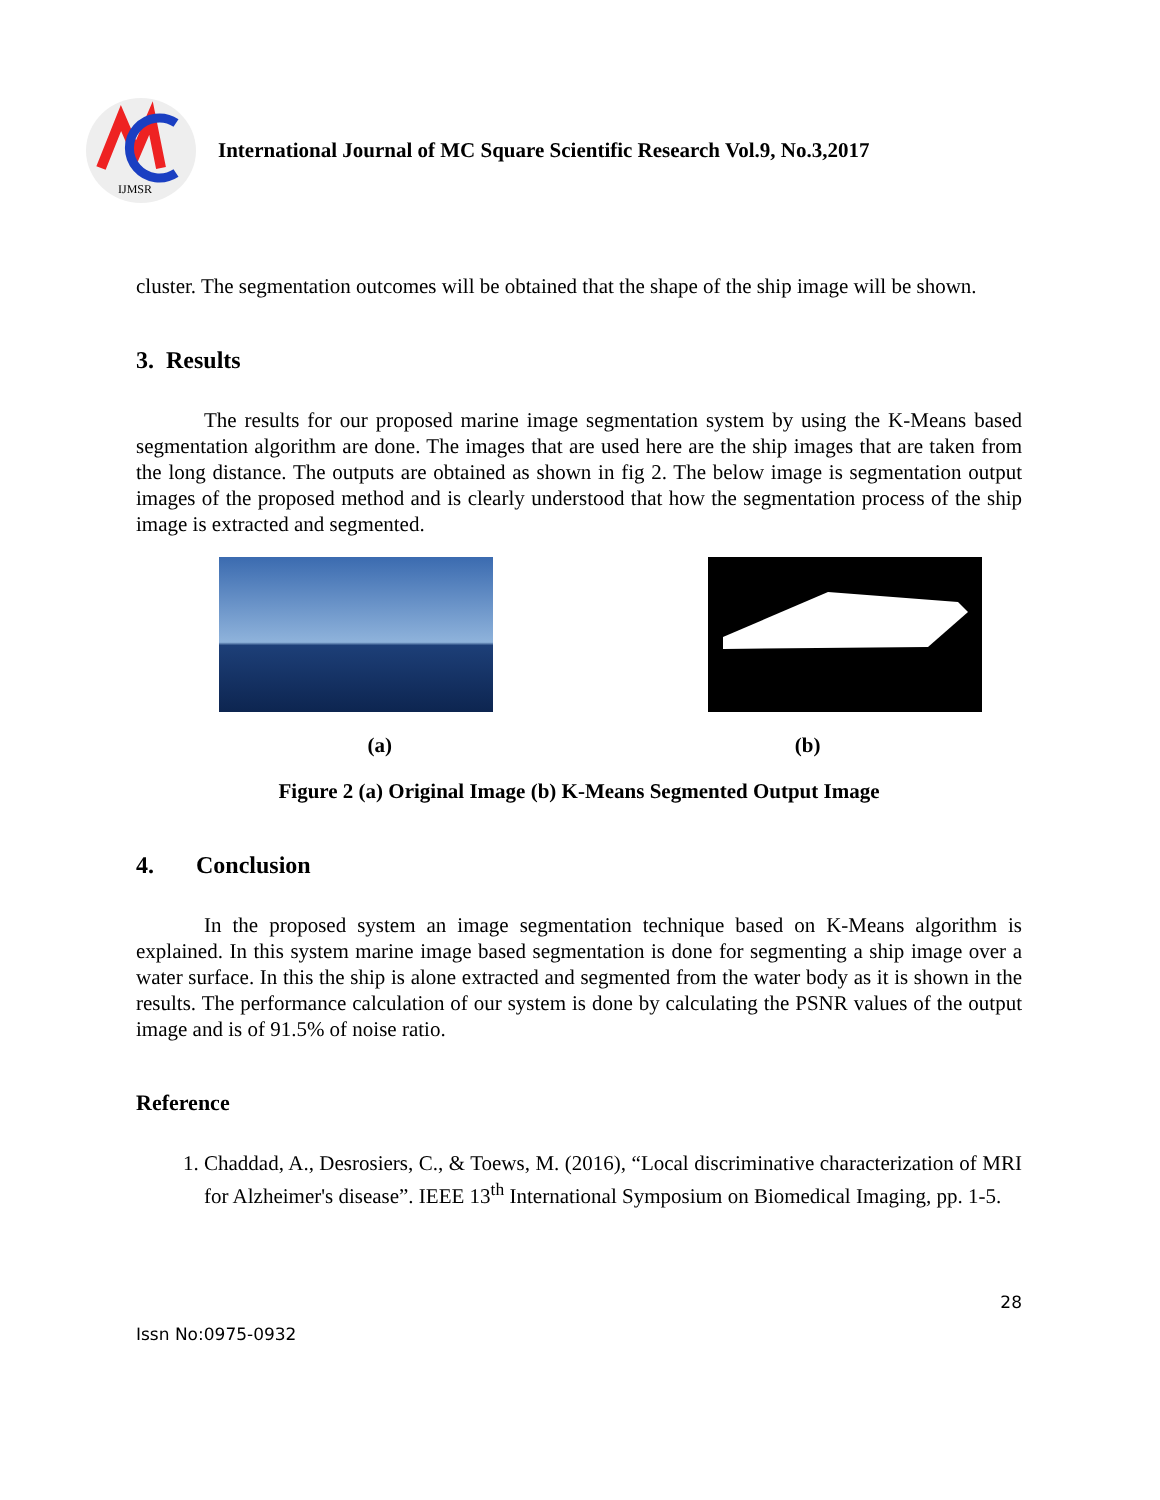IJMSR
International Journal of MC Square Scientific Research Vol.9, No.3,2017
cluster. The segmentation outcomes will be obtained that the shape of the ship image will be shown.
3. Results
The results for our proposed marine image segmentation system by using the K-Means based segmentation algorithm are done. The images that are used here are the ship images that are taken from the long distance. The outputs are obtained as shown in fig 2. The below image is segmentation output images of the proposed method and is clearly understood that how the segmentation process of the ship image is extracted and segmented.
(a) (b)
Figure 2 (a) Original Image (b) K-Means Segmented Output Image
4. Conclusion
In the proposed system an image segmentation technique based on K-Means algorithm is explained. In this system marine image based segmentation is done for segmenting a ship image over a water surface. In this the ship is alone extracted and segmented from the water body as it is shown in the results. The performance calculation of our system is done by calculating the PSNR values of the output image and is of 91.5% of noise ratio.
Reference
1. Chaddad, A., Desrosiers, C., & Toews, M. (2016), “Local discriminative characterization of MRI for Alzheimer's disease”. IEEE 13<sup>th</sup> International Symposium on Biomedical Imaging, pp. 1-5.
28
Issn No:0975-0932